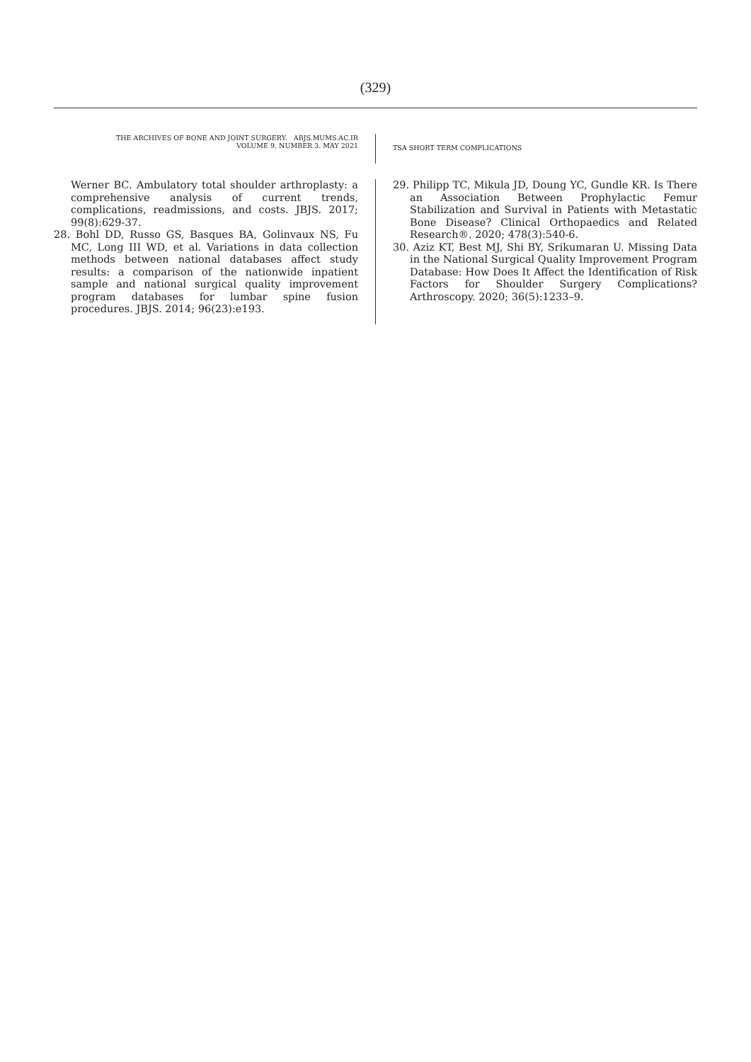(329)
THE ARCHIVES OF BONE AND JOINT SURGERY. ABJS.MUMS.AC.IR
VOLUME 9. NUMBER 3. MAY 2021
TSA SHORT TERM COMPLICATIONS
Werner BC. Ambulatory total shoulder arthroplasty: a comprehensive analysis of current trends, complications, readmissions, and costs. JBJS. 2017; 99(8):629-37.
28. Bohl DD, Russo GS, Basques BA, Golinvaux NS, Fu MC, Long III WD, et al. Variations in data collection methods between national databases affect study results: a comparison of the nationwide inpatient sample and national surgical quality improvement program databases for lumbar spine fusion procedures. JBJS. 2014; 96(23):e193.
29. Philipp TC, Mikula JD, Doung YC, Gundle KR. Is There an Association Between Prophylactic Femur Stabilization and Survival in Patients with Metastatic Bone Disease? Clinical Orthopaedics and Related Research®. 2020; 478(3):540-6.
30. Aziz KT, Best MJ, Shi BY, Srikumaran U. Missing Data in the National Surgical Quality Improvement Program Database: How Does It Affect the Identification of Risk Factors for Shoulder Surgery Complications? Arthroscopy. 2020; 36(5):1233–9.